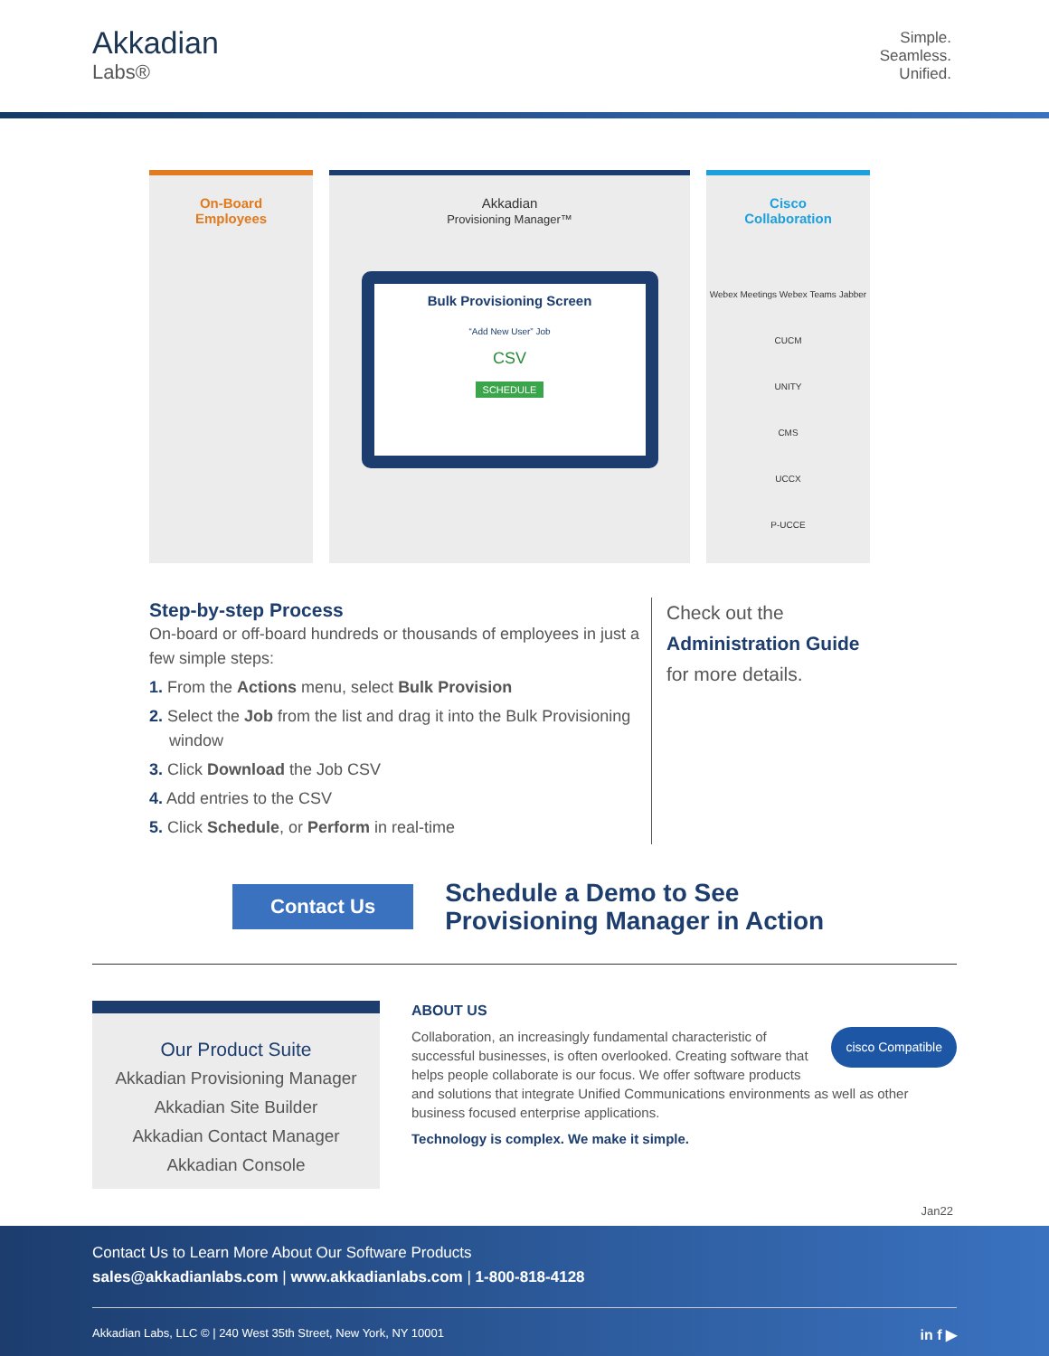Akkadian
Labs®
Simple.
Seamless.
Unified.
On-Board
Employees
Akkadian
Provisioning Manager™
Bulk Provisioning Screen
“Add New User” Job
CSV
SCHEDULE
Cisco
Collaboration
Webex Meetings Webex Teams Jabber
CUCM
UNITY
CMS
UCCX
P-UCCE
Step-by-step Process
On-board or off-board hundreds or thousands of employees in just a few simple steps:
1. From the Actions menu, select Bulk Provision
2. Select the Job from the list and drag it into the Bulk Provisioning window
3. Click Download the Job CSV
4. Add entries to the CSV
5. Click Schedule, or Perform in real-time
Check out the
Administration Guide
for more details.
Contact Us
Schedule a Demo to See
Provisioning Manager in Action
Our Product Suite
Akkadian Provisioning Manager
Akkadian Site Builder
Akkadian Contact Manager
Akkadian Console
ABOUT US
cisco Compatible
Collaboration, an increasingly fundamental characteristic of successful businesses, is often overlooked. Creating software that helps people collaborate is our focus. We offer software products and solutions that integrate Unified Communications environments as well as other business focused enterprise applications.
Technology is complex. We make it simple.
Jan22
Contact Us to Learn More About Our Software Products
sales@akkadianlabs.com | www.akkadianlabs.com | 1-800-818-4128
Akkadian Labs, LLC © | 240 West 35th Street, New York, NY 10001 in f ▶